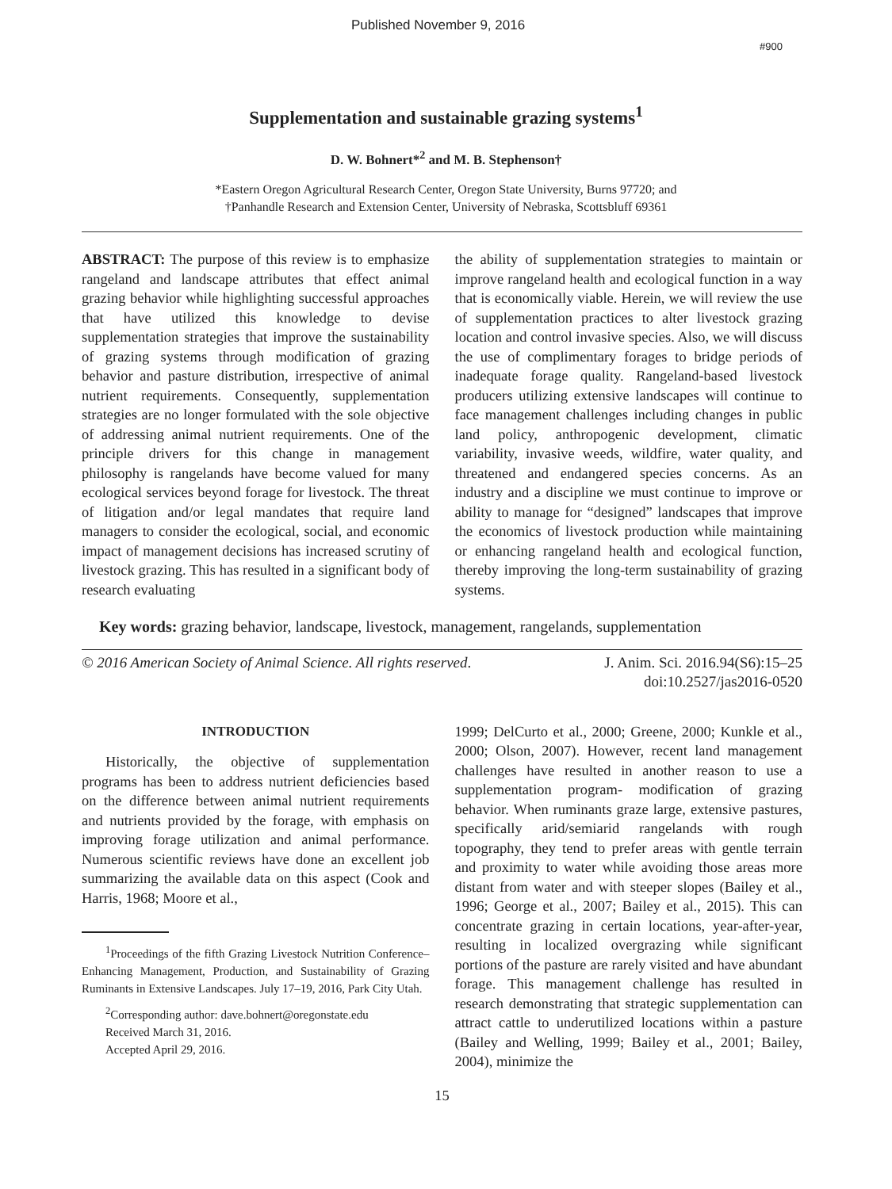Published November 9, 2016
#900
Supplementation and sustainable grazing systems<sup>1</sup>
D. W. Bohnert*<sup>2</sup> and M. B. Stephenson†
*Eastern Oregon Agricultural Research Center, Oregon State University, Burns 97720; and
†Panhandle Research and Extension Center, University of Nebraska, Scottsbluff 69361
ABSTRACT: The purpose of this review is to emphasize rangeland and landscape attributes that effect animal grazing behavior while highlighting successful approaches that have utilized this knowledge to devise supplementation strategies that improve the sustainability of grazing systems through modification of grazing behavior and pasture distribution, irrespective of animal nutrient requirements. Consequently, supplementation strategies are no longer formulated with the sole objective of addressing animal nutrient requirements. One of the principle drivers for this change in management philosophy is rangelands have become valued for many ecological services beyond forage for livestock. The threat of litigation and/or legal mandates that require land managers to consider the ecological, social, and economic impact of management decisions has increased scrutiny of livestock grazing. This has resulted in a significant body of research evaluating
the ability of supplementation strategies to maintain or improve rangeland health and ecological function in a way that is economically viable. Herein, we will review the use of supplementation practices to alter livestock grazing location and control invasive species. Also, we will discuss the use of complimentary forages to bridge periods of inadequate forage quality. Rangeland-based livestock producers utilizing extensive landscapes will continue to face management challenges including changes in public land policy, anthropogenic development, climatic variability, invasive weeds, wildfire, water quality, and threatened and endangered species concerns. As an industry and a discipline we must continue to improve or ability to manage for “designed” landscapes that improve the economics of livestock production while maintaining or enhancing rangeland health and ecological function, thereby improving the long-term sustainability of grazing systems.
Key words: grazing behavior, landscape, livestock, management, rangelands, supplementation
© 2016 American Society of Animal Science. All rights reserved. J. Anim. Sci. 2016.94(S6):15–25
doi:10.2527/jas2016-0520
INTRODUCTION
Historically, the objective of supplementation programs has been to address nutrient deficiencies based on the difference between animal nutrient requirements and nutrients provided by the forage, with emphasis on improving forage utilization and animal performance. Numerous scientific reviews have done an excellent job summarizing the available data on this aspect (Cook and Harris, 1968; Moore et al.,
<sup>1</sup> Proceedings of the fifth Grazing Livestock Nutrition Conference–Enhancing Management, Production, and Sustainability of Grazing Ruminants in Extensive Landscapes. July 17–19, 2016, Park City Utah.
<sup>2</sup> Corresponding author: dave.bohnert@oregonstate.edu
Received March 31, 2016.
Accepted April 29, 2016.
1999; DelCurto et al., 2000; Greene, 2000; Kunkle et al., 2000; Olson, 2007). However, recent land management challenges have resulted in another reason to use a supplementation program- modification of grazing behavior. When ruminants graze large, extensive pastures, specifically arid/semiarid rangelands with rough topography, they tend to prefer areas with gentle terrain and proximity to water while avoiding those areas more distant from water and with steeper slopes (Bailey et al., 1996; George et al., 2007; Bailey et al., 2015). This can concentrate grazing in certain locations, year-after-year, resulting in localized overgrazing while significant portions of the pasture are rarely visited and have abundant forage. This management challenge has resulted in research demonstrating that strategic supplementation can attract cattle to underutilized locations within a pasture (Bailey and Welling, 1999; Bailey et al., 2001; Bailey, 2004), minimize the
15